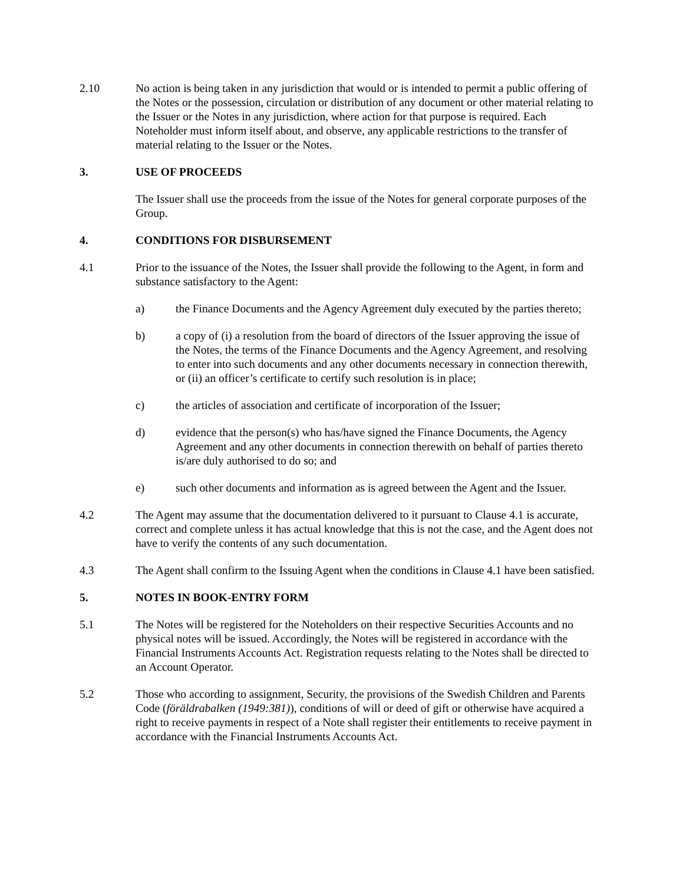2.10 No action is being taken in any jurisdiction that would or is intended to permit a public offering of the Notes or the possession, circulation or distribution of any document or other material relating to the Issuer or the Notes in any jurisdiction, where action for that purpose is required. Each Noteholder must inform itself about, and observe, any applicable restrictions to the transfer of material relating to the Issuer or the Notes.
3. USE OF PROCEEDS
The Issuer shall use the proceeds from the issue of the Notes for general corporate purposes of the Group.
4. CONDITIONS FOR DISBURSEMENT
4.1 Prior to the issuance of the Notes, the Issuer shall provide the following to the Agent, in form and substance satisfactory to the Agent:
a) the Finance Documents and the Agency Agreement duly executed by the parties thereto;
b) a copy of (i) a resolution from the board of directors of the Issuer approving the issue of the Notes, the terms of the Finance Documents and the Agency Agreement, and resolving to enter into such documents and any other documents necessary in connection therewith, or (ii) an officer’s certificate to certify such resolution is in place;
c) the articles of association and certificate of incorporation of the Issuer;
d) evidence that the person(s) who has/have signed the Finance Documents, the Agency Agreement and any other documents in connection therewith on behalf of parties thereto is/are duly authorised to do so; and
e) such other documents and information as is agreed between the Agent and the Issuer.
4.2 The Agent may assume that the documentation delivered to it pursuant to Clause 4.1 is accurate, correct and complete unless it has actual knowledge that this is not the case, and the Agent does not have to verify the contents of any such documentation.
4.3 The Agent shall confirm to the Issuing Agent when the conditions in Clause 4.1 have been satisfied.
5. NOTES IN BOOK-ENTRY FORM
5.1 The Notes will be registered for the Noteholders on their respective Securities Accounts and no physical notes will be issued. Accordingly, the Notes will be registered in accordance with the Financial Instruments Accounts Act. Registration requests relating to the Notes shall be directed to an Account Operator.
5.2 Those who according to assignment, Security, the provisions of the Swedish Children and Parents Code (föräldrabalken (1949:381)), conditions of will or deed of gift or otherwise have acquired a right to receive payments in respect of a Note shall register their entitlements to receive payment in accordance with the Financial Instruments Accounts Act.